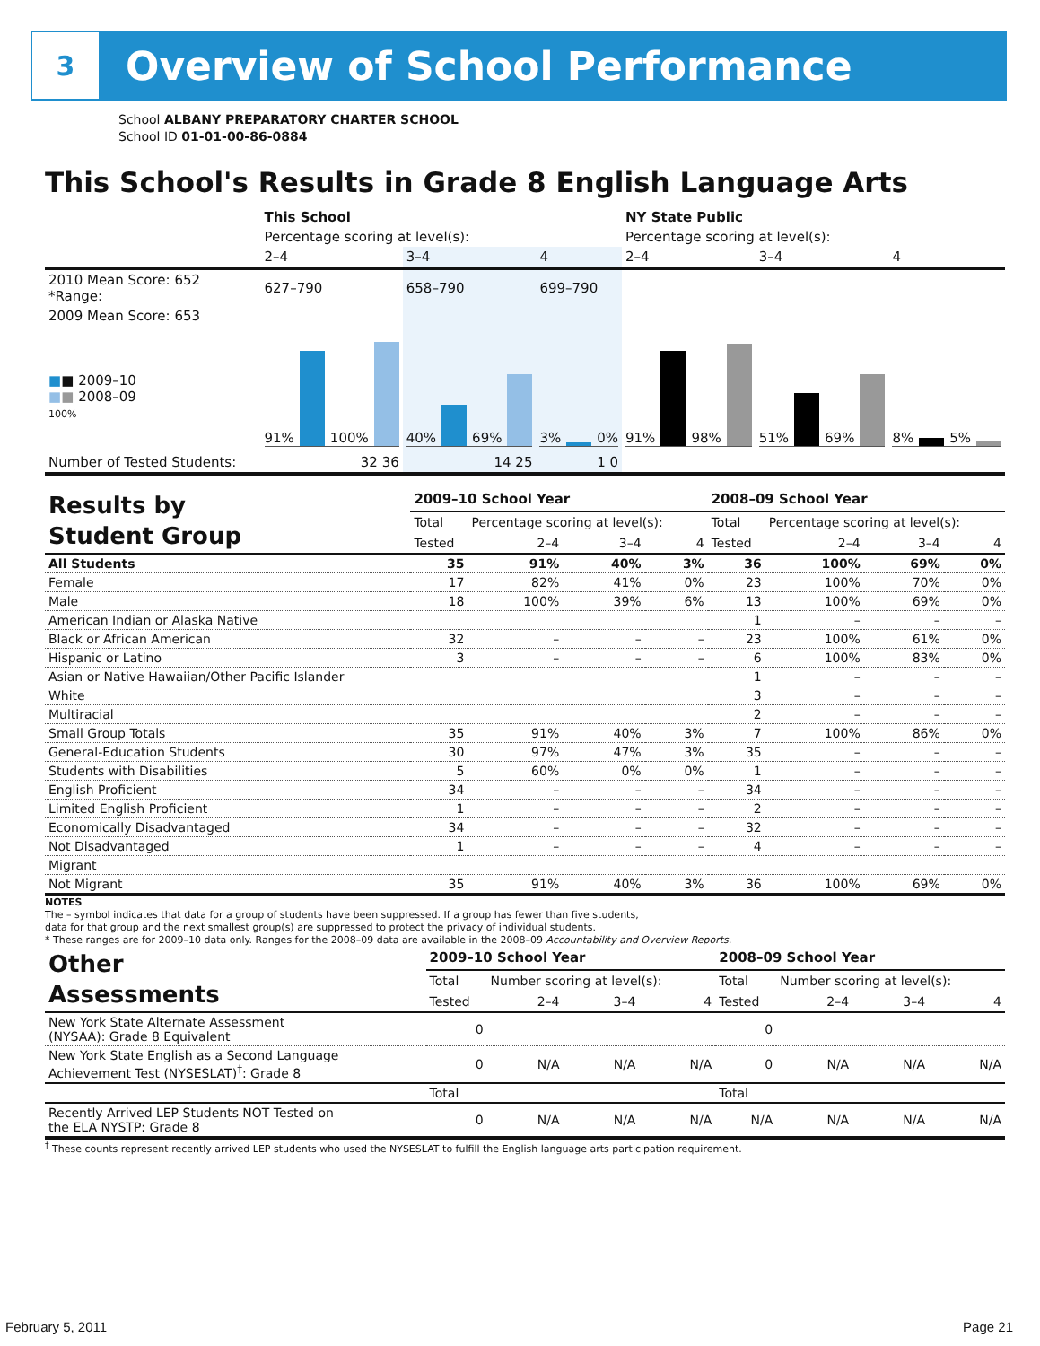3
Overview of School Performance
School ALBANY PREPARATORY CHARTER SCHOOL
School ID 01-01-00-86-0884
This School's Results in Grade 8 English Language Arts
| | This School | | | NY State Public | | |
| --- | --- | --- | --- | --- | --- | --- |
| | Percentage scoring at level(s): | | | Percentage scoring at level(s): | | |
| | 2–4 | 3–4 | 4 | 2–4 | 3–4 | 4 |
| 2010 Mean Score: 652 *Range: | 627–790 | 658–790 | 699–790 | | | |
| 2009 Mean Score: 653 ■ ■ 2009–10 ■ ■ 2008–09 100% | 91% 100% | 40% 69% | 3% 0% | 91% 98% | 51% 69% | 8% 5% |
| Number of Tested Students: | 32 36 | 14 25 | 1 0 | | | |
| Results by Student Group | 2009–10 School Year | | | | 2008–09 School Year | | | |
| | Total | Percentage scoring at level(s): | | | Total | Percentage scoring at level(s): | | |
| | Tested | 2–4 | 3–4 | 4 | Tested | 2–4 | 3–4 | 4 |
| All Students | 35 | 91% | 40% | 3% | 36 | 100% | 69% | 0% |
| Female | 17 | 82% | 41% | 0% | 23 | 100% | 70% | 0% |
| Male | 18 | 100% | 39% | 6% | 13 | 100% | 69% | 0% |
| American Indian or Alaska Native | | | | | 1 | – | – | – |
| Black or African American | 32 | – | – | – | 23 | 100% | 61% | 0% |
| Hispanic or Latino | 3 | – | – | – | 6 | 100% | 83% | 0% |
| Asian or Native Hawaiian/Other Pacific Islander | | | | | 1 | – | – | – |
| White | | | | | 3 | – | – | – |
| Multiracial | | | | | 2 | – | – | – |
| Small Group Totals | 35 | 91% | 40% | 3% | 7 | 100% | 86% | 0% |
| General-Education Students | 30 | 97% | 47% | 3% | 35 | – | – | – |
| Students with Disabilities | 5 | 60% | 0% | 0% | 1 | – | – | – |
| English Proficient | 34 | – | – | – | 34 | – | – | – |
| Limited English Proficient | 1 | – | – | – | 2 | – | – | – |
| Economically Disadvantaged | 34 | – | – | – | 32 | – | – | – |
| Not Disadvantaged | 1 | – | – | – | 4 | – | – | – |
| Migrant | | | | | | | | |
| Not Migrant | 35 | 91% | 40% | 3% | 36 | 100% | 69% | 0% |
NOTES
The – symbol indicates that data for a group of students have been suppressed. If a group has fewer than five students,
data for that group and the next smallest group(s) are suppressed to protect the privacy of individual students.
* These ranges are for 2009–10 data only. Ranges for the 2008–09 data are available in the 2008–09 Accountability and Overview Reports.
| Other Assessments | 2009–10 School Year | | | | 2008–09 School Year | | | |
| | Total | Number scoring at level(s): | | | Total | Number scoring at level(s): | | |
| | Tested | 2–4 | 3–4 | 4 | Tested | 2–4 | 3–4 | 4 |
| New York State Alternate Assessment (NYSAA): Grade 8 Equivalent | 0 | | | | 0 | | | |
| New York State English as a Second Language Achievement Test (NYSESLAT)<sup>†</sup>: Grade 8 | 0 | N/A | N/A | N/A | 0 | N/A | N/A | N/A |
| | Total | | | | Total | | | |
| Recently Arrived LEP Students NOT Tested on the ELA NYSTP: Grade 8 | 0 | N/A | N/A | N/A | N/A | N/A | N/A | N/A |
<sup>†</sup> These counts represent recently arrived LEP students who used the NYSESLAT to fulfill the English language arts participation requirement.
February 5, 2011 Page 21